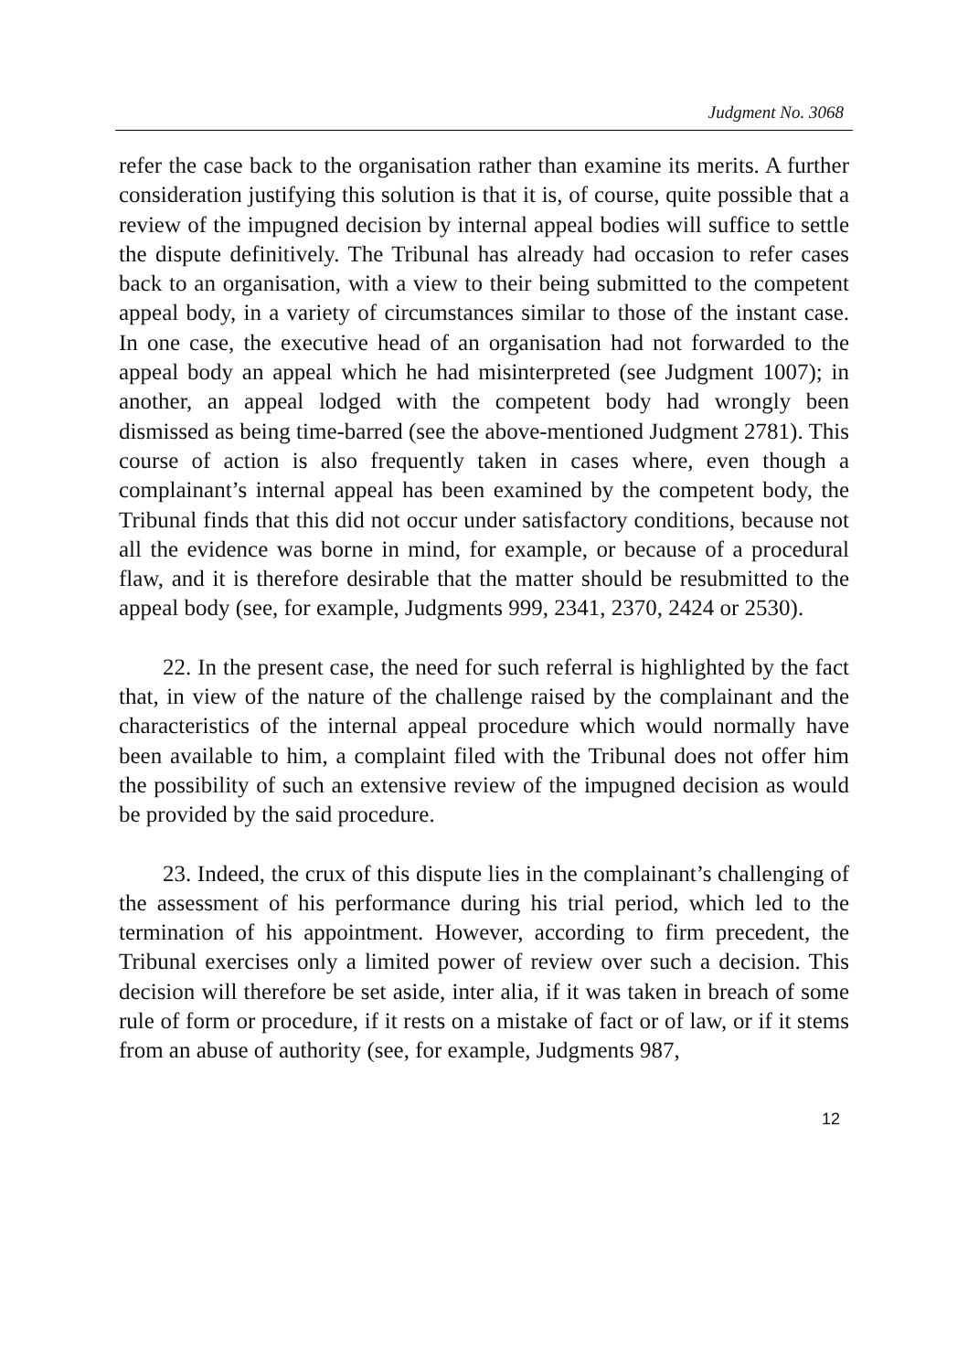Judgment No. 3068
refer the case back to the organisation rather than examine its merits. A further consideration justifying this solution is that it is, of course, quite possible that a review of the impugned decision by internal appeal bodies will suffice to settle the dispute definitively. The Tribunal has already had occasion to refer cases back to an organisation, with a view to their being submitted to the competent appeal body, in a variety of circumstances similar to those of the instant case. In one case, the executive head of an organisation had not forwarded to the appeal body an appeal which he had misinterpreted (see Judgment 1007); in another, an appeal lodged with the competent body had wrongly been dismissed as being time-barred (see the above-mentioned Judgment 2781). This course of action is also frequently taken in cases where, even though a complainant’s internal appeal has been examined by the competent body, the Tribunal finds that this did not occur under satisfactory conditions, because not all the evidence was borne in mind, for example, or because of a procedural flaw, and it is therefore desirable that the matter should be resubmitted to the appeal body (see, for example, Judgments 999, 2341, 2370, 2424 or 2530).
22. In the present case, the need for such referral is highlighted by the fact that, in view of the nature of the challenge raised by the complainant and the characteristics of the internal appeal procedure which would normally have been available to him, a complaint filed with the Tribunal does not offer him the possibility of such an extensive review of the impugned decision as would be provided by the said procedure.
23. Indeed, the crux of this dispute lies in the complainant’s challenging of the assessment of his performance during his trial period, which led to the termination of his appointment. However, according to firm precedent, the Tribunal exercises only a limited power of review over such a decision. This decision will therefore be set aside, inter alia, if it was taken in breach of some rule of form or procedure, if it rests on a mistake of fact or of law, or if it stems from an abuse of authority (see, for example, Judgments 987,
12